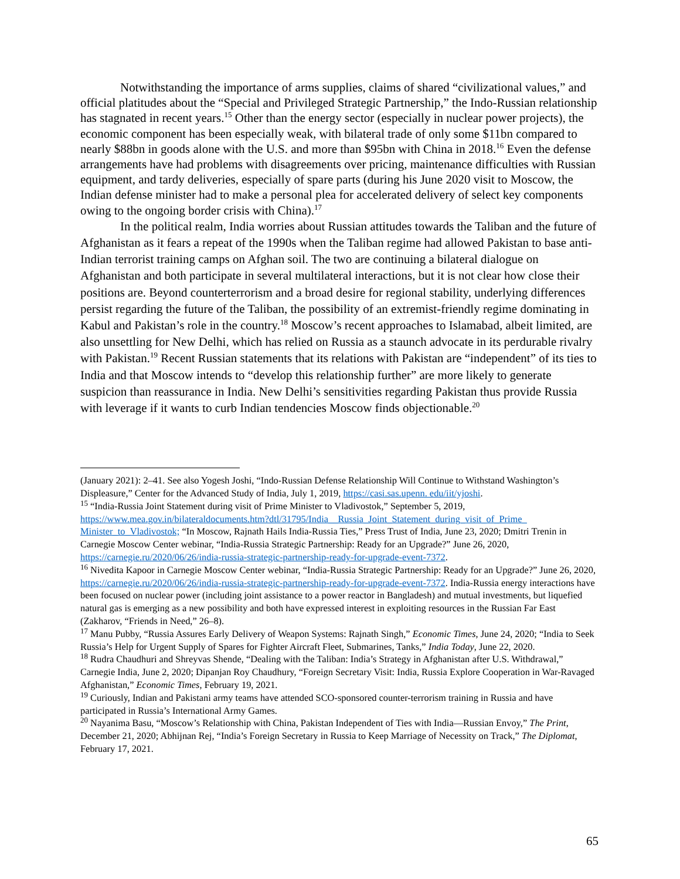Notwithstanding the importance of arms supplies, claims of shared “civilizational values,” and official platitudes about the “Special and Privileged Strategic Partnership,” the Indo-Russian relationship has stagnated in recent years.<sup>15</sup> Other than the energy sector (especially in nuclear power projects), the economic component has been especially weak, with bilateral trade of only some $11bn compared to nearly $88bn in goods alone with the U.S. and more than $95bn with China in 2018.<sup>16</sup> Even the defense arrangements have had problems with disagreements over pricing, maintenance difficulties with Russian equipment, and tardy deliveries, especially of spare parts (during his June 2020 visit to Moscow, the Indian defense minister had to make a personal plea for accelerated delivery of select key components owing to the ongoing border crisis with China).<sup>17</sup>
In the political realm, India worries about Russian attitudes towards the Taliban and the future of Afghanistan as it fears a repeat of the 1990s when the Taliban regime had allowed Pakistan to base anti-Indian terrorist training camps on Afghan soil. The two are continuing a bilateral dialogue on Afghanistan and both participate in several multilateral interactions, but it is not clear how close their positions are. Beyond counterterrorism and a broad desire for regional stability, underlying differences persist regarding the future of the Taliban, the possibility of an extremist-friendly regime dominating in Kabul and Pakistan’s role in the country.<sup>18</sup> Moscow’s recent approaches to Islamabad, albeit limited, are also unsettling for New Delhi, which has relied on Russia as a staunch advocate in its perdurable rivalry with Pakistan.<sup>19</sup> Recent Russian statements that its relations with Pakistan are “independent” of its ties to India and that Moscow intends to “develop this relationship further” are more likely to generate suspicion than reassurance in India. New Delhi’s sensitivities regarding Pakistan thus provide Russia with leverage if it wants to curb Indian tendencies Moscow finds objectionable.<sup>20</sup>
(January 2021): 2–41. See also Yogesh Joshi, “Indo-Russian Defense Relationship Will Continue to Withstand Washington’s Displeasure,” Center for the Advanced Study of India, July 1, 2019, https://casi.sas.upenn. edu/iit/yjoshi.
<sup>15</sup> “India-Russia Joint Statement during visit of Prime Minister to Vladivostok,” September 5, 2019, https://www.mea.gov.in/bilateraldocuments.htm?dtl/31795/India__Russia_Joint_Statement_during_visit_of_Prime_ Minister_to_Vladivostok; “In Moscow, Rajnath Hails India-Russia Ties,” Press Trust of India, June 23, 2020; Dmitri Trenin in Carnegie Moscow Center webinar, “India-Russia Strategic Partnership: Ready for an Upgrade?” June 26, 2020, https://carnegie.ru/2020/06/26/india-russia-strategic-partnership-ready-for-upgrade-event-7372.
<sup>16</sup> Nivedita Kapoor in Carnegie Moscow Center webinar, “India-Russia Strategic Partnership: Ready for an Upgrade?” June 26, 2020, https://carnegie.ru/2020/06/26/india-russia-strategic-partnership-ready-for-upgrade-event-7372. India-Russia energy interactions have been focused on nuclear power (including joint assistance to a power reactor in Bangladesh) and mutual investments, but liquefied natural gas is emerging as a new possibility and both have expressed interest in exploiting resources in the Russian Far East (Zakharov, “Friends in Need,” 26–8).
<sup>17</sup> Manu Pubby, “Russia Assures Early Delivery of Weapon Systems: Rajnath Singh,” Economic Times, June 24, 2020; “India to Seek Russia’s Help for Urgent Supply of Spares for Fighter Aircraft Fleet, Submarines, Tanks,” India Today, June 22, 2020.
<sup>18</sup> Rudra Chaudhuri and Shreyvas Shende, “Dealing with the Taliban: India’s Strategy in Afghanistan after U.S. Withdrawal,” Carnegie India, June 2, 2020; Dipanjan Roy Chaudhury, “Foreign Secretary Visit: India, Russia Explore Cooperation in War-Ravaged Afghanistan,” Economic Times, February 19, 2021.
<sup>19</sup> Curiously, Indian and Pakistani army teams have attended SCO-sponsored counter-terrorism training in Russia and have participated in Russia’s International Army Games.
<sup>20</sup> Nayanima Basu, “Moscow’s Relationship with China, Pakistan Independent of Ties with India—Russian Envoy,” The Print, December 21, 2020; Abhijnan Rej, “India’s Foreign Secretary in Russia to Keep Marriage of Necessity on Track,” The Diplomat, February 17, 2021.
65